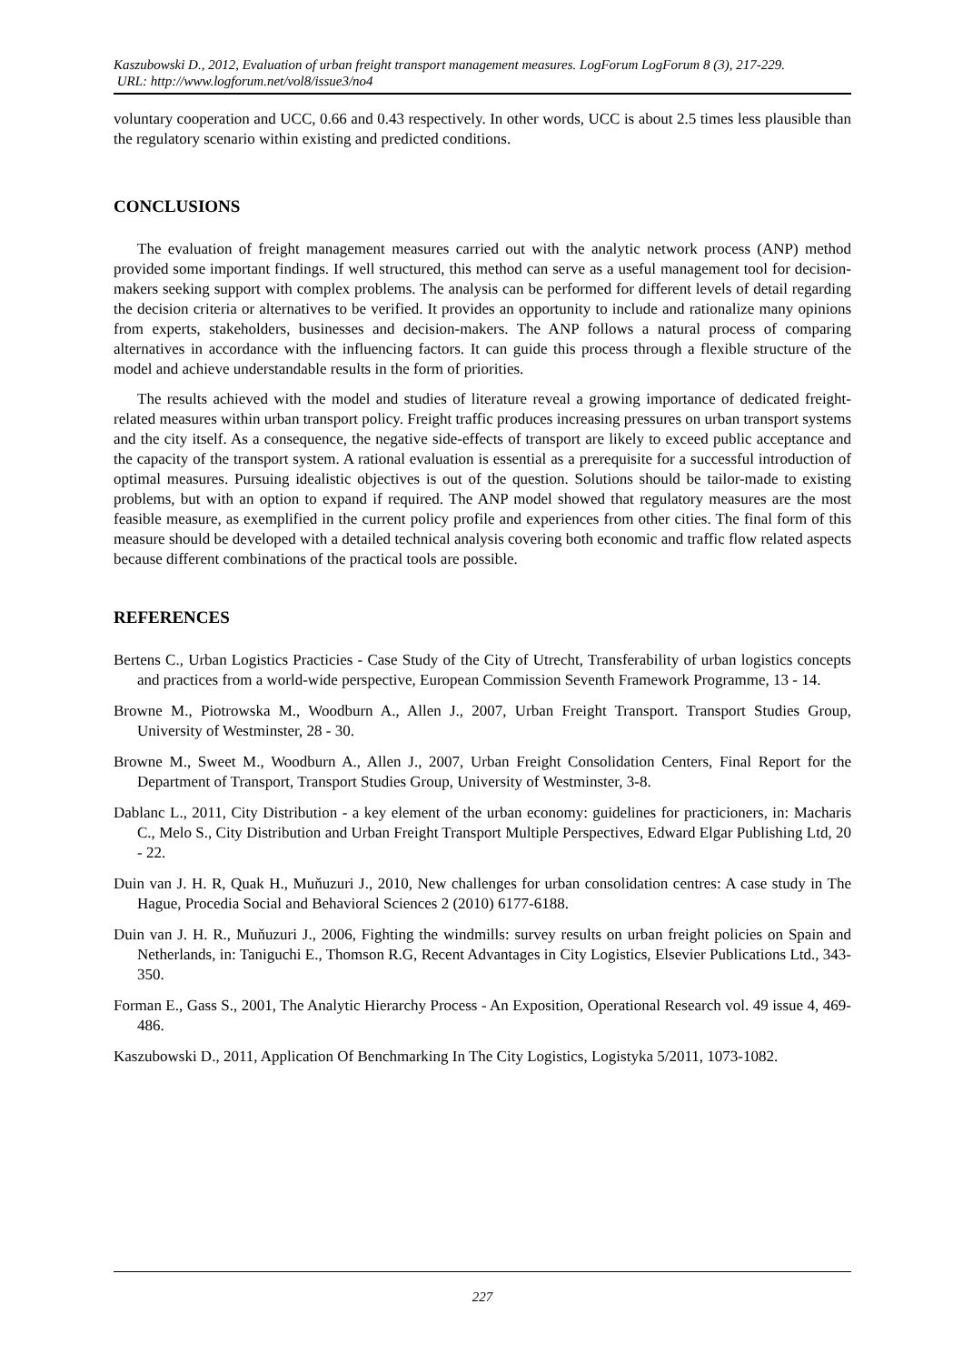Kaszubowski D., 2012, Evaluation of urban freight transport management measures. LogForum LogForum 8 (3), 217-229.
URL: http://www.logforum.net/vol8/issue3/no4
voluntary cooperation and UCC, 0.66 and 0.43 respectively. In other words, UCC is about 2.5 times less plausible than the regulatory scenario within existing and predicted conditions.
CONCLUSIONS
The evaluation of freight management measures carried out with the analytic network process (ANP) method provided some important findings. If well structured, this method can serve as a useful management tool for decision-makers seeking support with complex problems. The analysis can be performed for different levels of detail regarding the decision criteria or alternatives to be verified. It provides an opportunity to include and rationalize many opinions from experts, stakeholders, businesses and decision-makers. The ANP follows a natural process of comparing alternatives in accordance with the influencing factors. It can guide this process through a flexible structure of the model and achieve understandable results in the form of priorities.
The results achieved with the model and studies of literature reveal a growing importance of dedicated freight-related measures within urban transport policy. Freight traffic produces increasing pressures on urban transport systems and the city itself. As a consequence, the negative side-effects of transport are likely to exceed public acceptance and the capacity of the transport system. A rational evaluation is essential as a prerequisite for a successful introduction of optimal measures. Pursuing idealistic objectives is out of the question. Solutions should be tailor-made to existing problems, but with an option to expand if required. The ANP model showed that regulatory measures are the most feasible measure, as exemplified in the current policy profile and experiences from other cities. The final form of this measure should be developed with a detailed technical analysis covering both economic and traffic flow related aspects because different combinations of the practical tools are possible.
REFERENCES
Bertens C., Urban Logistics Practicies - Case Study of the City of Utrecht, Transferability of urban logistics concepts and practices from a world-wide perspective, European Commission Seventh Framework Programme, 13 - 14.
Browne M., Piotrowska M., Woodburn A., Allen J., 2007, Urban Freight Transport. Transport Studies Group, University of Westminster, 28 - 30.
Browne M., Sweet M., Woodburn A., Allen J., 2007, Urban Freight Consolidation Centers, Final Report for the Department of Transport, Transport Studies Group, University of Westminster, 3-8.
Dablanc L., 2011, City Distribution - a key element of the urban economy: guidelines for practicioners, in: Macharis C., Melo S., City Distribution and Urban Freight Transport Multiple Perspectives, Edward Elgar Publishing Ltd, 20 - 22.
Duin van J. H. R, Quak H., Muňuzuri J., 2010, New challenges for urban consolidation centres: A case study in The Hague, Procedia Social and Behavioral Sciences 2 (2010) 6177-6188.
Duin van J. H. R., Muňuzuri J., 2006, Fighting the windmills: survey results on urban freight policies on Spain and Netherlands, in: Taniguchi E., Thomson R.G, Recent Advantages in City Logistics, Elsevier Publications Ltd., 343-350.
Forman E., Gass S., 2001, The Analytic Hierarchy Process - An Exposition, Operational Research vol. 49 issue 4, 469-486.
Kaszubowski D., 2011, Application Of Benchmarking In The City Logistics, Logistyka 5/2011, 1073-1082.
227